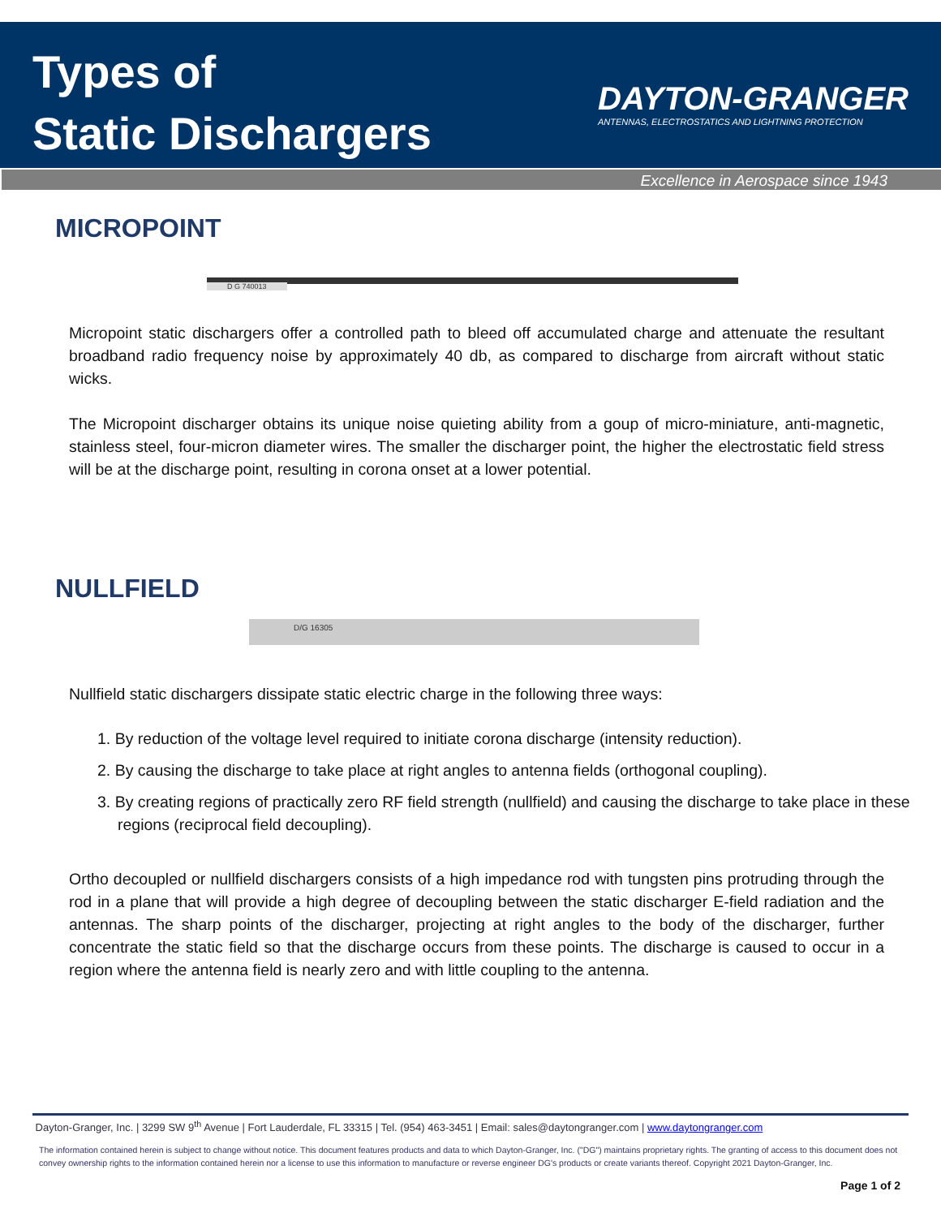Types of
Static Dischargers
DAYTON-GRANGER
ANTENNAS, ELECTROSTATICS AND LIGHTNING PROTECTION
Excellence in Aerospace since 1943
MICROPOINT
D G 740013
Micropoint static dischargers offer a controlled path to bleed off accumulated charge and attenuate the resultant broadband radio frequency noise by approximately 40 db, as compared to discharge from aircraft without static wicks.
The Micropoint discharger obtains its unique noise quieting ability from a goup of micro-miniature, anti-magnetic, stainless steel, four-micron diameter wires. The smaller the discharger point, the higher the electrostatic field stress will be at the discharge point, resulting in corona onset at a lower potential.
NULLFIELD
D/G 16305
Nullfield static dischargers dissipate static electric charge in the following three ways:
1. By reduction of the voltage level required to initiate corona discharge (intensity reduction).
2. By causing the discharge to take place at right angles to antenna fields (orthogonal coupling).
3. By creating regions of practically zero RF field strength (nullfield) and causing the discharge to take place in these regions (reciprocal field decoupling).
Ortho decoupled or nullfield dischargers consists of a high impedance rod with tungsten pins protruding through the rod in a plane that will provide a high degree of decoupling between the static discharger E-field radiation and the antennas. The sharp points of the discharger, projecting at right angles to the body of the discharger, further concentrate the static field so that the discharge occurs from these points. The discharge is caused to occur in a region where the antenna field is nearly zero and with little coupling to the antenna.
Dayton-Granger, Inc. | 3299 SW 9<sup>th</sup> Avenue | Fort Lauderdale, FL 33315 | Tel. (954) 463-3451 | Email: sales@daytongranger.com | www.daytongranger.com
The information contained herein is subject to change without notice. This document features products and data to which Dayton-Granger, Inc. ("DG") maintains proprietary rights. The granting of access to this document does not convey ownership rights to the information contained herein nor a license to use this information to manufacture or reverse engineer DG's products or create variants thereof. Copyright 2021 Dayton-Granger, Inc.
Page 1 of 2